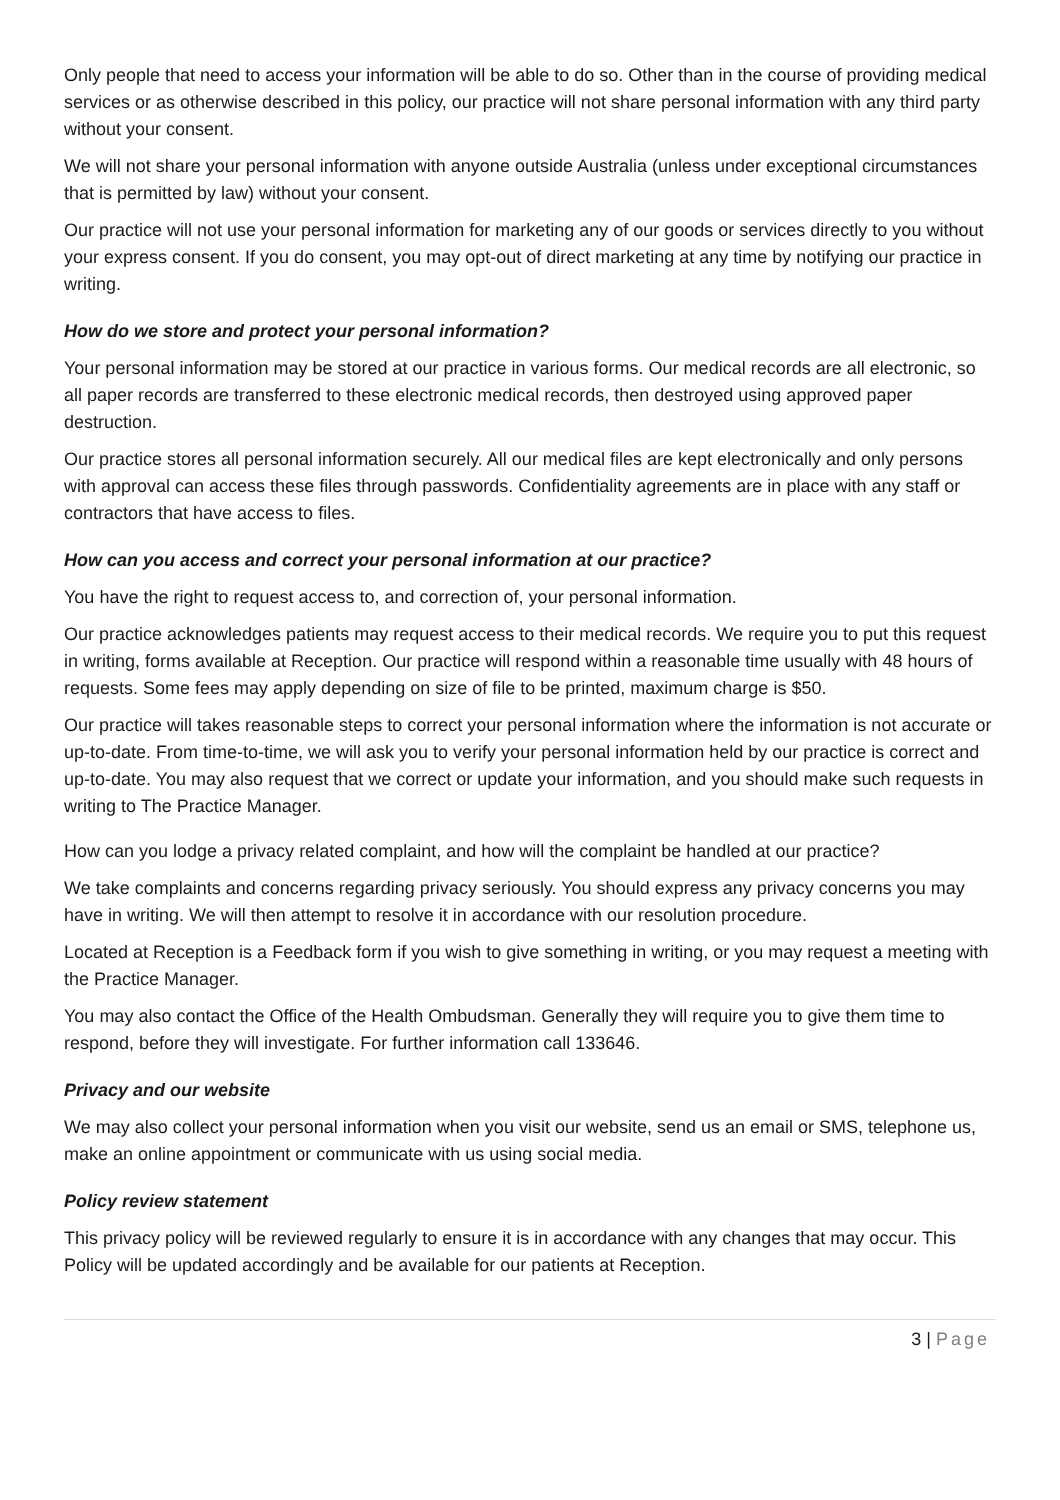Only people that need to access your information will be able to do so. Other than in the course of providing medical services or as otherwise described in this policy, our practice will not share personal information with any third party without your consent.
We will not share your personal information with anyone outside Australia (unless under exceptional circumstances that is permitted by law) without your consent.
Our practice will not use your personal information for marketing any of our goods or services directly to you without your express consent. If you do consent, you may opt-out of direct marketing at any time by notifying our practice in writing.
How do we store and protect your personal information?
Your personal information may be stored at our practice in various forms. Our medical records are all electronic, so all paper records are transferred to these electronic medical records, then destroyed using approved paper destruction.
Our practice stores all personal information securely. All our medical files are kept electronically and only persons with approval can access these files through passwords. Confidentiality agreements are in place with any staff or contractors that have access to files.
How can you access and correct your personal information at our practice?
You have the right to request access to, and correction of, your personal information.
Our practice acknowledges patients may request access to their medical records. We require you to put this request in writing, forms available at Reception. Our practice will respond within a reasonable time usually with 48 hours of requests. Some fees may apply depending on size of file to be printed, maximum charge is $50.
Our practice will takes reasonable steps to correct your personal information where the information is not accurate or up-to-date. From time-to-time, we will ask you to verify your personal information held by our practice is correct and up-to-date. You may also request that we correct or update your information, and you should make such requests in writing to The Practice Manager.
How can you lodge a privacy related complaint, and how will the complaint be handled at our practice?
We take complaints and concerns regarding privacy seriously. You should express any privacy concerns you may have in writing. We will then attempt to resolve it in accordance with our resolution procedure.
Located at Reception is a Feedback form if you wish to give something in writing, or you may request a meeting with the Practice Manager.
You may also contact the Office of the Health Ombudsman. Generally they will require you to give them time to respond, before they will investigate. For further information call 133646.
Privacy and our website
We may also collect your personal information when you visit our website, send us an email or SMS, telephone us, make an online appointment or communicate with us using social media.
Policy review statement
This privacy policy will be reviewed regularly to ensure it is in accordance with any changes that may occur. This Policy will be updated accordingly and be available for our patients at Reception.
3 | Page